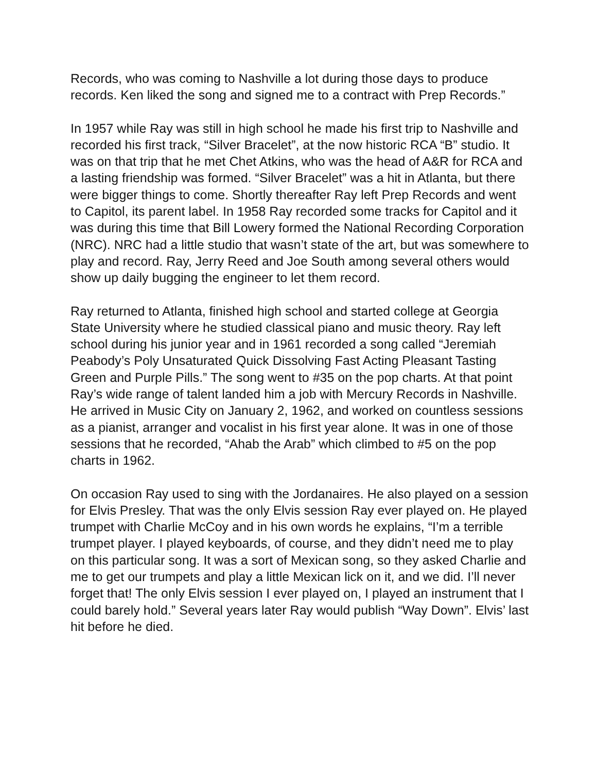Records, who was coming to Nashville a lot during those days to produce records. Ken liked the song and signed me to a contract with Prep Records.”
In 1957 while Ray was still in high school he made his first trip to Nashville and recorded his first track, “Silver Bracelet”, at the now historic RCA “B” studio. It was on that trip that he met Chet Atkins, who was the head of A&R for RCA and a lasting friendship was formed. “Silver Bracelet” was a hit in Atlanta, but there were bigger things to come. Shortly thereafter Ray left Prep Records and went to Capitol, its parent label. In 1958 Ray recorded some tracks for Capitol and it was during this time that Bill Lowery formed the National Recording Corporation (NRC). NRC had a little studio that wasn’t state of the art, but was somewhere to play and record. Ray, Jerry Reed and Joe South among several others would show up daily bugging the engineer to let them record.
Ray returned to Atlanta, finished high school and started college at Georgia State University where he studied classical piano and music theory. Ray left school during his junior year and in 1961 recorded a song called “Jeremiah Peabody’s Poly Unsaturated Quick Dissolving Fast Acting Pleasant Tasting Green and Purple Pills.” The song went to #35 on the pop charts. At that point Ray’s wide range of talent landed him a job with Mercury Records in Nashville. He arrived in Music City on January 2, 1962, and worked on countless sessions as a pianist, arranger and vocalist in his first year alone. It was in one of those sessions that he recorded, “Ahab the Arab” which climbed to #5 on the pop charts in 1962.
On occasion Ray used to sing with the Jordanaires. He also played on a session for Elvis Presley. That was the only Elvis session Ray ever played on. He played trumpet with Charlie McCoy and in his own words he explains, “I’m a terrible trumpet player. I played keyboards, of course, and they didn’t need me to play on this particular song. It was a sort of Mexican song, so they asked Charlie and me to get our trumpets and play a little Mexican lick on it, and we did. I’ll never forget that! The only Elvis session I ever played on, I played an instrument that I could barely hold.” Several years later Ray would publish “Way Down”. Elvis’ last hit before he died.